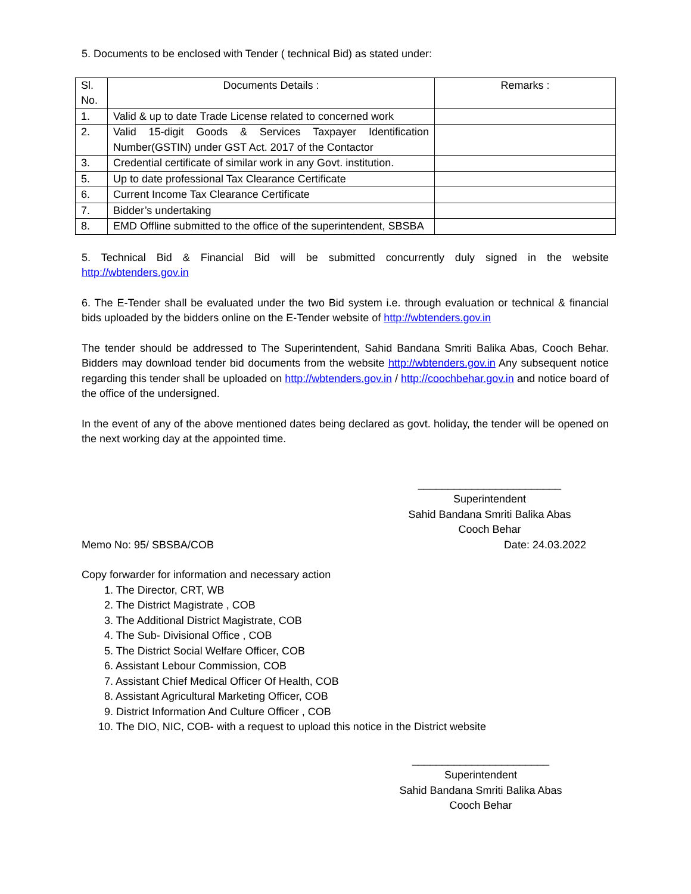5. Documents to be enclosed with Tender ( technical Bid) as stated under:
| Sl. No. | Documents Details : | Remarks : |
| --- | --- | --- |
| 1. | Valid & up to date Trade License related to concerned work | |
| 2. | Valid 15-digit Goods & Services Taxpayer Identification Number(GSTIN) under GST Act. 2017 of the Contactor | |
| 3. | Credential certificate of similar work in any Govt. institution. | |
| 5. | Up to date professional Tax Clearance Certificate | |
| 6. | Current Income Tax Clearance Certificate | |
| 7. | Bidder’s undertaking | |
| 8. | EMD Offline submitted to the office of the superintendent, SBSBA | |
5. Technical Bid & Financial Bid will be submitted concurrently duly signed in the website http://wbtenders.gov.in
6. The E-Tender shall be evaluated under the two Bid system i.e. through evaluation or technical & financial bids uploaded by the bidders online on the E-Tender website of http://wbtenders.gov.in
The tender should be addressed to The Superintendent, Sahid Bandana Smriti Balika Abas, Cooch Behar. Bidders may download tender bid documents from the website http://wbtenders.gov.in Any subsequent notice regarding this tender shall be uploaded on http://wbtenders.gov.in / http://coochbehar.gov.in and notice board of the office of the undersigned.
In the event of any of the above mentioned dates being declared as govt. holiday, the tender will be opened on the next working day at the appointed time.
________________________
Superintendent
Sahid Bandana Smriti Balika Abas
Cooch Behar
Memo No: 95/ SBSBA/COB Date: 24.03.2022
Copy forwarder for information and necessary action
1. The Director, CRT, WB
2. The District Magistrate , COB
3. The Additional District Magistrate, COB
4. The Sub- Divisional Office , COB
5. The District Social Welfare Officer, COB
6. Assistant Lebour Commission, COB
7. Assistant Chief Medical Officer Of Health, COB
8. Assistant Agricultural Marketing Officer, COB
9. District Information And Culture Officer , COB
10. The DIO, NIC, COB- with a request to upload this notice in the District website
_______________________
Superintendent
Sahid Bandana Smriti Balika Abas
Cooch Behar